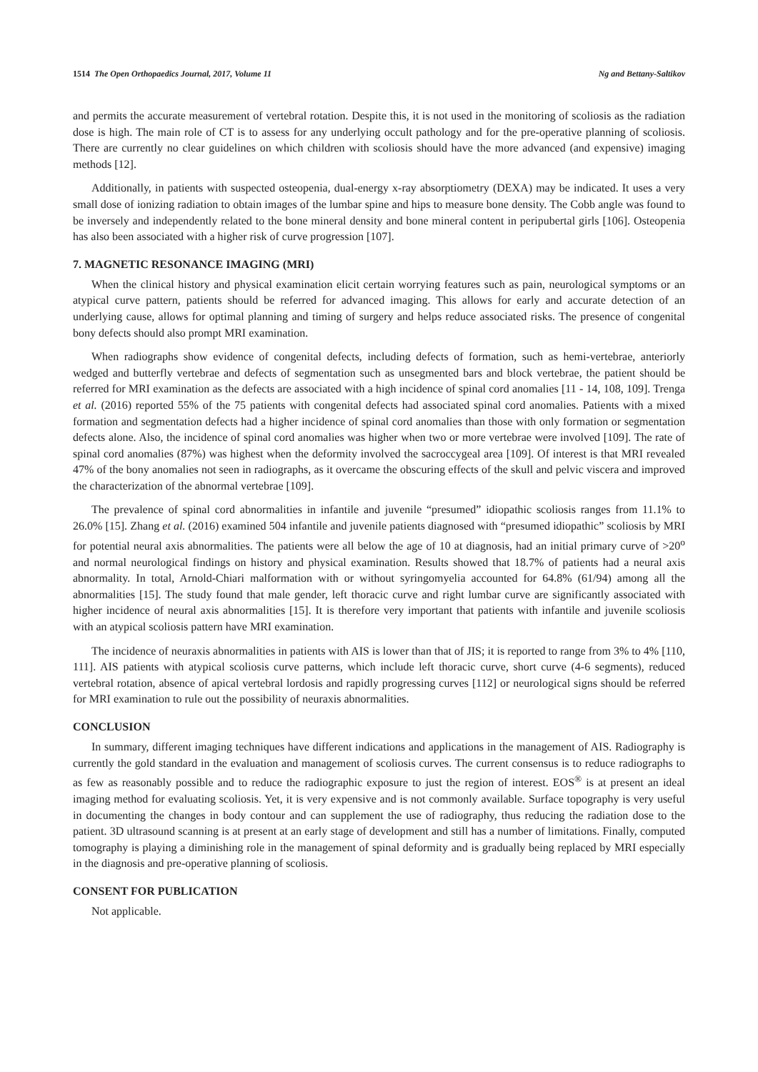1514 The Open Orthopaedics Journal, 2017, Volume 11 Ng and Bettany-Saltikov
and permits the accurate measurement of vertebral rotation. Despite this, it is not used in the monitoring of scoliosis as the radiation dose is high. The main role of CT is to assess for any underlying occult pathology and for the pre-operative planning of scoliosis. There are currently no clear guidelines on which children with scoliosis should have the more advanced (and expensive) imaging methods [12].
Additionally, in patients with suspected osteopenia, dual-energy x-ray absorptiometry (DEXA) may be indicated. It uses a very small dose of ionizing radiation to obtain images of the lumbar spine and hips to measure bone density. The Cobb angle was found to be inversely and independently related to the bone mineral density and bone mineral content in peripubertal girls [106]. Osteopenia has also been associated with a higher risk of curve progression [107].
7. MAGNETIC RESONANCE IMAGING (MRI)
When the clinical history and physical examination elicit certain worrying features such as pain, neurological symptoms or an atypical curve pattern, patients should be referred for advanced imaging. This allows for early and accurate detection of an underlying cause, allows for optimal planning and timing of surgery and helps reduce associated risks. The presence of congenital bony defects should also prompt MRI examination.
When radiographs show evidence of congenital defects, including defects of formation, such as hemi-vertebrae, anteriorly wedged and butterfly vertebrae and defects of segmentation such as unsegmented bars and block vertebrae, the patient should be referred for MRI examination as the defects are associated with a high incidence of spinal cord anomalies [11 - 14, 108, 109]. Trenga et al. (2016) reported 55% of the 75 patients with congenital defects had associated spinal cord anomalies. Patients with a mixed formation and segmentation defects had a higher incidence of spinal cord anomalies than those with only formation or segmentation defects alone. Also, the incidence of spinal cord anomalies was higher when two or more vertebrae were involved [109]. The rate of spinal cord anomalies (87%) was highest when the deformity involved the sacroccygeal area [109]. Of interest is that MRI revealed 47% of the bony anomalies not seen in radiographs, as it overcame the obscuring effects of the skull and pelvic viscera and improved the characterization of the abnormal vertebrae [109].
The prevalence of spinal cord abnormalities in infantile and juvenile “presumed” idiopathic scoliosis ranges from 11.1% to 26.0% [15]. Zhang et al. (2016) examined 504 infantile and juvenile patients diagnosed with “presumed idiopathic” scoliosis by MRI for potential neural axis abnormalities. The patients were all below the age of 10 at diagnosis, had an initial primary curve of >20<sup>o</sup> and normal neurological findings on history and physical examination. Results showed that 18.7% of patients had a neural axis abnormality. In total, Arnold-Chiari malformation with or without syringomyelia accounted for 64.8% (61/94) among all the abnormalities [15]. The study found that male gender, left thoracic curve and right lumbar curve are significantly associated with higher incidence of neural axis abnormalities [15]. It is therefore very important that patients with infantile and juvenile scoliosis with an atypical scoliosis pattern have MRI examination.
The incidence of neuraxis abnormalities in patients with AIS is lower than that of JIS; it is reported to range from 3% to 4% [110, 111]. AIS patients with atypical scoliosis curve patterns, which include left thoracic curve, short curve (4-6 segments), reduced vertebral rotation, absence of apical vertebral lordosis and rapidly progressing curves [112] or neurological signs should be referred for MRI examination to rule out the possibility of neuraxis abnormalities.
CONCLUSION
In summary, different imaging techniques have different indications and applications in the management of AIS. Radiography is currently the gold standard in the evaluation and management of scoliosis curves. The current consensus is to reduce radiographs to as few as reasonably possible and to reduce the radiographic exposure to just the region of interest. EOS<sup>®</sup> is at present an ideal imaging method for evaluating scoliosis. Yet, it is very expensive and is not commonly available. Surface topography is very useful in documenting the changes in body contour and can supplement the use of radiography, thus reducing the radiation dose to the patient. 3D ultrasound scanning is at present at an early stage of development and still has a number of limitations. Finally, computed tomography is playing a diminishing role in the management of spinal deformity and is gradually being replaced by MRI especially in the diagnosis and pre-operative planning of scoliosis.
CONSENT FOR PUBLICATION
Not applicable.